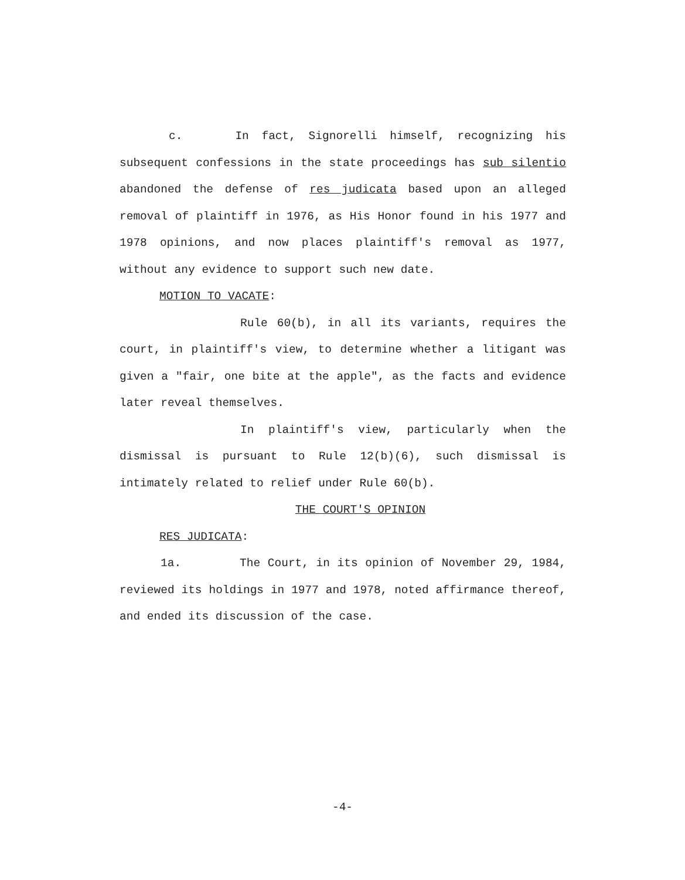c. In fact, Signorelli himself, recognizing his subsequent confessions in the state proceedings has sub silentio abandoned the defense of res judicata based upon an alleged removal of plaintiff in 1976, as His Honor found in his 1977 and 1978 opinions, and now places plaintiff's removal as 1977, without any evidence to support such new date.
MOTION TO VACATE:
Rule 60(b), in all its variants, requires the court, in plaintiff's view, to determine whether a litigant was given a "fair, one bite at the apple", as the facts and evidence later reveal themselves.
In plaintiff's view, particularly when the dismissal is pursuant to Rule 12(b)(6), such dismissal is intimately related to relief under Rule 60(b).
THE COURT'S OPINION
RES JUDICATA:
1a. The Court, in its opinion of November 29, 1984, reviewed its holdings in 1977 and 1978, noted affirmance thereof, and ended its discussion of the case.
-4-